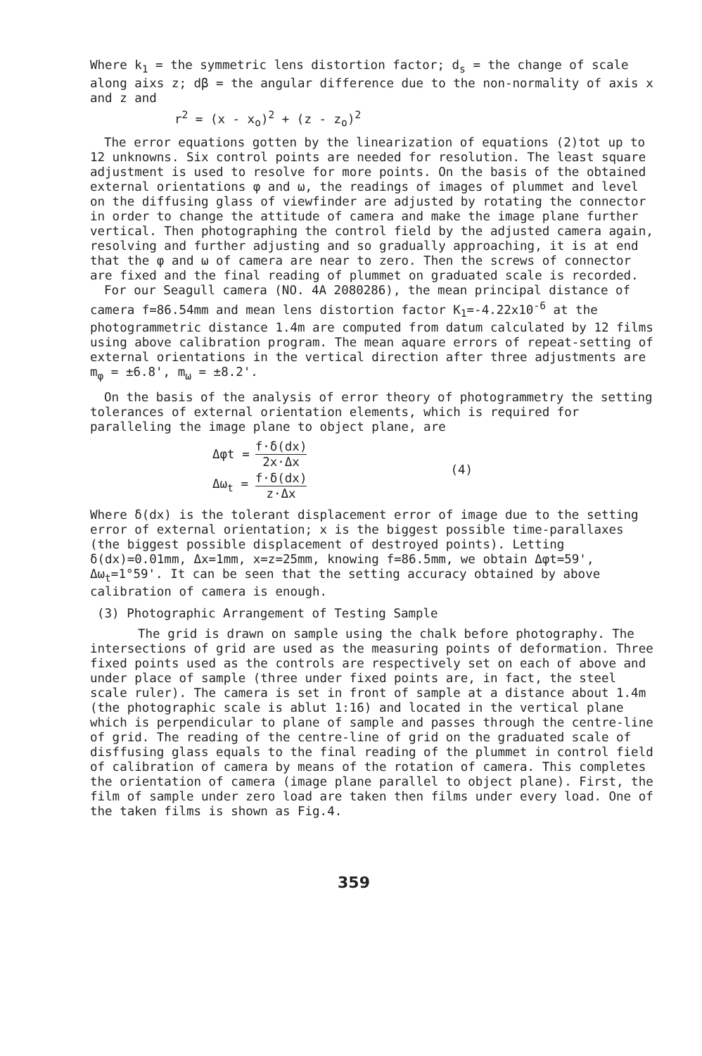Where k<sub>1</sub> = the symmetric lens distortion factor; d<sub>s</sub> = the change of scale along aixs z; dβ = the angular difference due to the non-normality of axis x and z and
r<sup>2</sup> = (x - x<sub>o</sub>)<sup>2</sup> + (z - z<sub>o</sub>)<sup>2</sup>
The error equations gotten by the linearization of equations (2)tot up to 12 unknowns. Six control points are needed for resolution. The least square adjustment is used to resolve for more points. On the basis of the obtained external orientations φ and ω, the readings of images of plummet and level on the diffusing glass of viewfinder are adjusted by rotating the connector in order to change the attitude of camera and make the image plane further vertical. Then photographing the control field by the adjusted camera again, resolving and further adjusting and so gradually approaching, it is at end that the φ and ω of camera are near to zero. Then the screws of connector are fixed and the final reading of plummet on graduated scale is recorded.
For our Seagull camera (NO. 4A 2080286), the mean principal distance of camera f=86.54mm and mean lens distortion factor K<sub>1</sub>=-4.22x10<sup>-6</sup> at the photogrammetric distance 1.4m are computed from datum calculated by 12 films using above calibration program. The mean aquare errors of repeat-setting of external orientations in the vertical direction after three adjustments are m<sub>φ</sub> = ±6.8', m<sub>ω</sub> = ±8.2'.
On the basis of the analysis of error theory of photogrammetry the setting tolerances of external orientation elements, which is required for paralleling the image plane to object plane, are
| Δφt = | f·δ(dx) 2x·Δx | (4) |
| Δω<sub>t</sub> = | f·δ(dx) z·Δx | |
Where δ(dx) is the tolerant displacement error of image due to the setting error of external orientation; x is the biggest possible time-parallaxes (the biggest possible displacement of destroyed points). Letting δ(dx)=0.01mm, Δx=1mm, x=z=25mm, knowing f=86.5mm, we obtain Δφt=59', Δω<sub>t</sub>=1°59'. It can be seen that the setting accuracy obtained by above calibration of camera is enough.
(3) Photographic Arrangement of Testing Sample
The grid is drawn on sample using the chalk before photography. The intersections of grid are used as the measuring points of deformation. Three fixed points used as the controls are respectively set on each of above and under place of sample (three under fixed points are, in fact, the steel scale ruler). The camera is set in front of sample at a distance about 1.4m (the photographic scale is ablut 1:16) and located in the vertical plane which is perpendicular to plane of sample and passes through the centre-line of grid. The reading of the centre-line of grid on the graduated scale of disffusing glass equals to the final reading of the plummet in control field of calibration of camera by means of the rotation of camera. This completes the orientation of camera (image plane parallel to object plane). First, the film of sample under zero load are taken then films under every load. One of the taken films is shown as Fig.4.
359